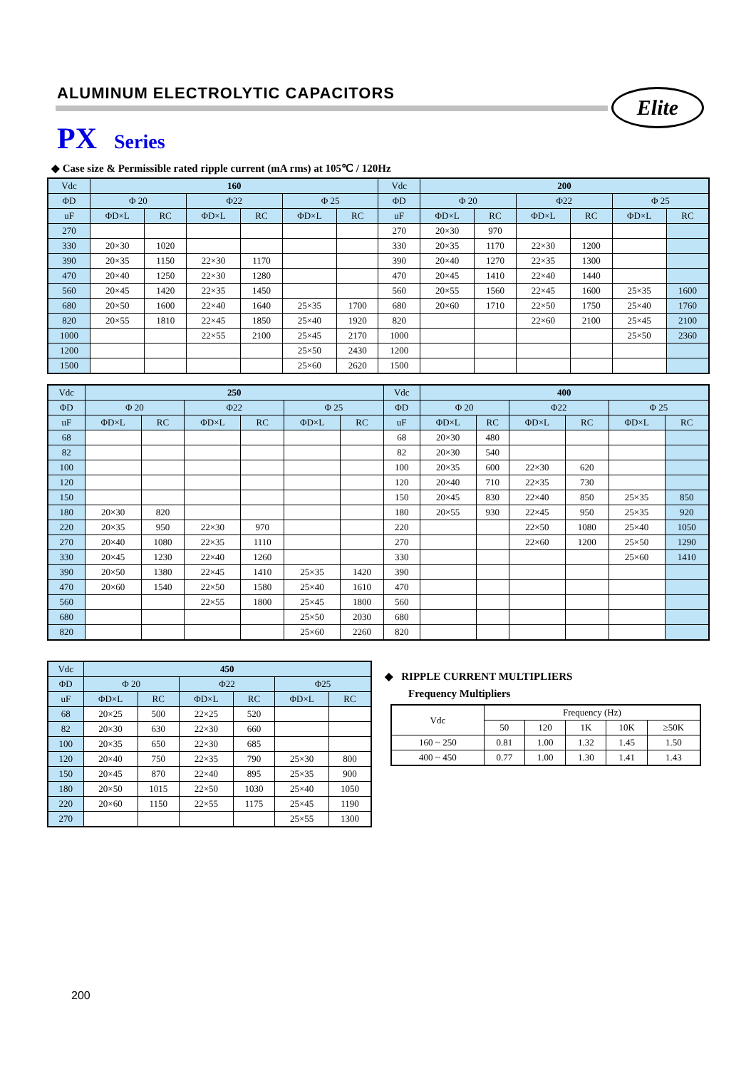ALUMINUM ELECTROLYTIC CAPACITORS
Elite
PX Series
◆ Case size & Permissible rated ripple current (mA rms) at 105℃ / 120Hz
| Vdc | 160 | | | | | | Vdc | 200 | | | | | |
| --- | --- | --- | --- | --- | --- | --- | --- | --- | --- | --- | --- | --- | --- |
| ΦD | Φ 20 | | Φ22 | | Φ 25 | | ΦD | Φ 20 | | Φ22 | | Φ 25 | |
| uF | ΦD×L | RC | ΦD×L | RC | ΦD×L | RC | uF | ΦD×L | RC | ΦD×L | RC | ΦD×L | RC |
| 270 | | | | | | | 270 | 20×30 | 970 | | | | |
| 330 | 20×30 | 1020 | | | | | 330 | 20×35 | 1170 | 22×30 | 1200 | | |
| 390 | 20×35 | 1150 | 22×30 | 1170 | | | 390 | 20×40 | 1270 | 22×35 | 1300 | | |
| 470 | 20×40 | 1250 | 22×30 | 1280 | | | 470 | 20×45 | 1410 | 22×40 | 1440 | | |
| 560 | 20×45 | 1420 | 22×35 | 1450 | | | 560 | 20×55 | 1560 | 22×45 | 1600 | 25×35 | 1600 |
| 680 | 20×50 | 1600 | 22×40 | 1640 | 25×35 | 1700 | 680 | 20×60 | 1710 | 22×50 | 1750 | 25×40 | 1760 |
| 820 | 20×55 | 1810 | 22×45 | 1850 | 25×40 | 1920 | 820 | | | 22×60 | 2100 | 25×45 | 2100 |
| 1000 | | | 22×55 | 2100 | 25×45 | 2170 | 1000 | | | | | 25×50 | 2360 |
| 1200 | | | | | 25×50 | 2430 | 1200 | | | | | | |
| 1500 | | | | | 25×60 | 2620 | 1500 | | | | | | |
| Vdc | 250 | | | | | | Vdc | 400 | | | | | |
| --- | --- | --- | --- | --- | --- | --- | --- | --- | --- | --- | --- | --- | --- |
| ΦD | Φ 20 | | Φ22 | | Φ 25 | | ΦD | Φ 20 | | Φ22 | | Φ 25 | |
| uF | ΦD×L | RC | ΦD×L | RC | ΦD×L | RC | uF | ΦD×L | RC | ΦD×L | RC | ΦD×L | RC |
| 68 | | | | | | | 68 | 20×30 | 480 | | | | |
| 82 | | | | | | | 82 | 20×30 | 540 | | | | |
| 100 | | | | | | | 100 | 20×35 | 600 | 22×30 | 620 | | |
| 120 | | | | | | | 120 | 20×40 | 710 | 22×35 | 730 | | |
| 150 | | | | | | | 150 | 20×45 | 830 | 22×40 | 850 | 25×35 | 850 |
| 180 | 20×30 | 820 | | | | | 180 | 20×55 | 930 | 22×45 | 950 | 25×35 | 920 |
| 220 | 20×35 | 950 | 22×30 | 970 | | | 220 | | | 22×50 | 1080 | 25×40 | 1050 |
| 270 | 20×40 | 1080 | 22×35 | 1110 | | | 270 | | | 22×60 | 1200 | 25×50 | 1290 |
| 330 | 20×45 | 1230 | 22×40 | 1260 | | | 330 | | | | | 25×60 | 1410 |
| 390 | 20×50 | 1380 | 22×45 | 1410 | 25×35 | 1420 | 390 | | | | | | |
| 470 | 20×60 | 1540 | 22×50 | 1580 | 25×40 | 1610 | 470 | | | | | | |
| 560 | | | 22×55 | 1800 | 25×45 | 1800 | 560 | | | | | | |
| 680 | | | | | 25×50 | 2030 | 680 | | | | | | |
| 820 | | | | | 25×60 | 2260 | 820 | | | | | | |
| Vdc | 450 | | | | | |
| --- | --- | --- | --- | --- | --- | --- |
| ΦD | Φ 20 | | Φ22 | | Φ25 | |
| uF | ΦD×L | RC | ΦD×L | RC | ΦD×L | RC |
| 68 | 20×25 | 500 | 22×25 | 520 | | |
| 82 | 20×30 | 630 | 22×30 | 660 | | |
| 100 | 20×35 | 650 | 22×30 | 685 | | |
| 120 | 20×40 | 750 | 22×35 | 790 | 25×30 | 800 |
| 150 | 20×45 | 870 | 22×40 | 895 | 25×35 | 900 |
| 180 | 20×50 | 1015 | 22×50 | 1030 | 25×40 | 1050 |
| 220 | 20×60 | 1150 | 22×55 | 1175 | 25×45 | 1190 |
| 270 | | | | | 25×55 | 1300 |
◆ RIPPLE CURRENT MULTIPLIERS
Frequency Multipliers
| Vdc | Frequency (Hz) | | | | |
| --- | --- | --- | --- | --- | --- |
| | 50 | 120 | 1K | 10K | ≥50K |
| 160 ~ 250 | 0.81 | 1.00 | 1.32 | 1.45 | 1.50 |
| 400 ~ 450 | 0.77 | 1.00 | 1.30 | 1.41 | 1.43 |
200